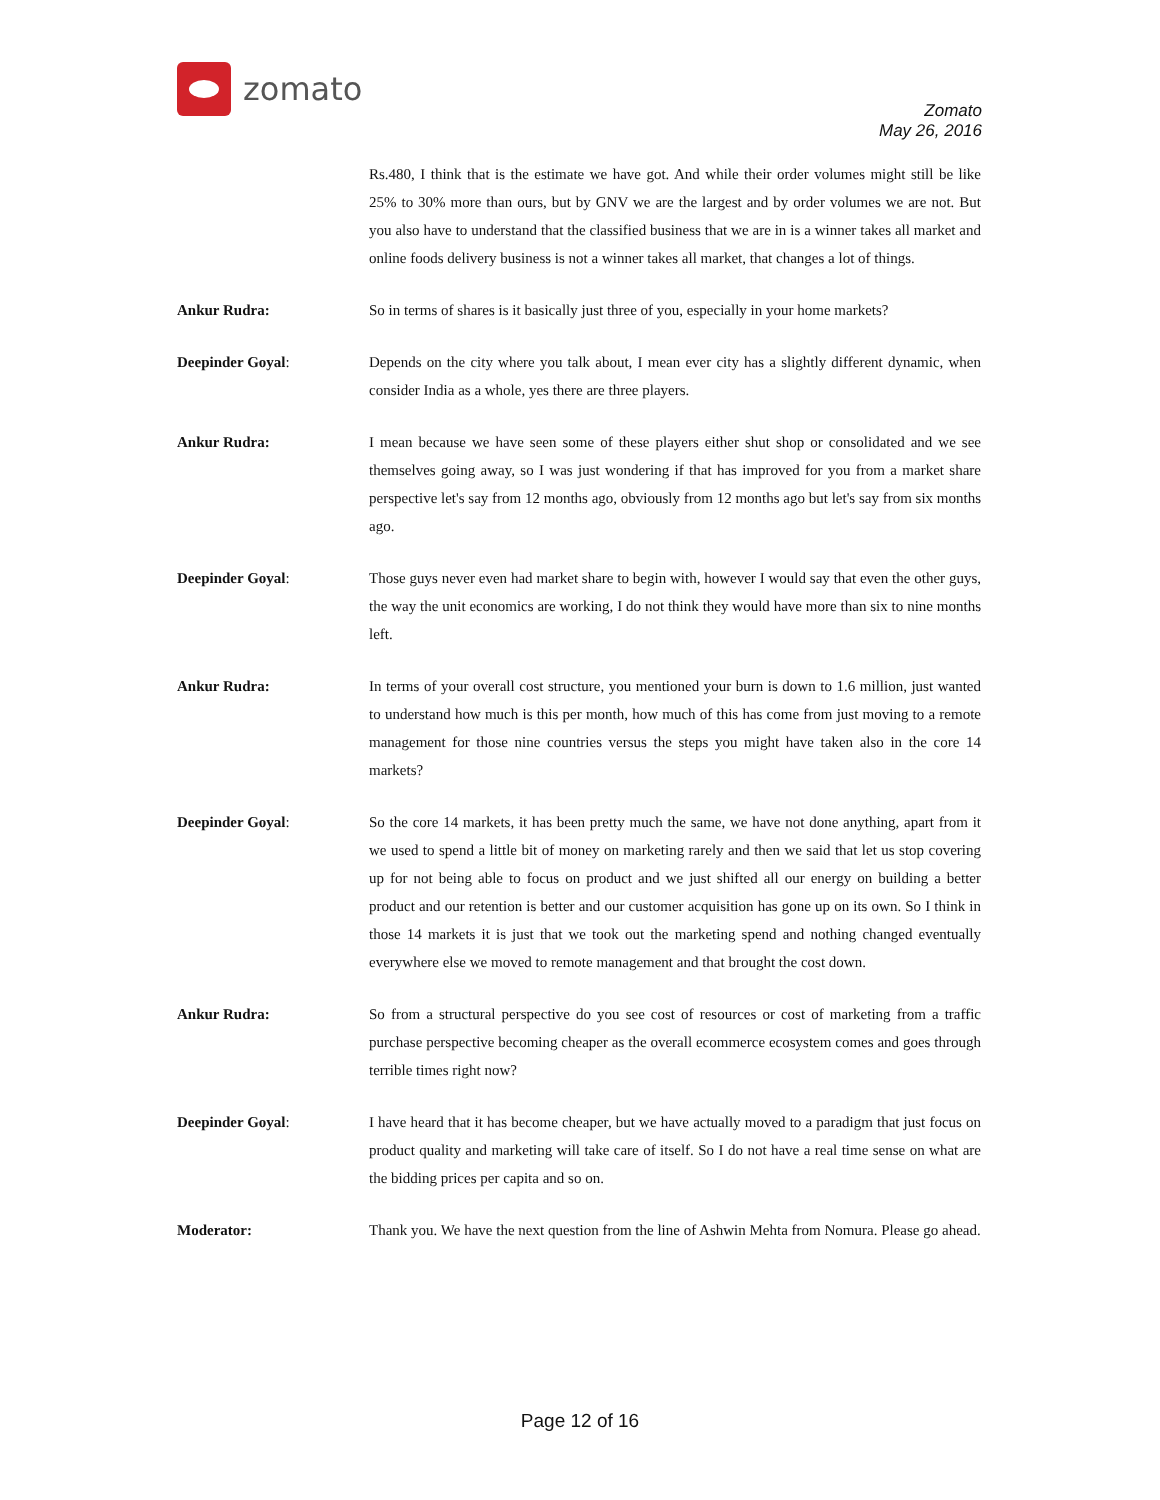zomato
Zomato
May 26, 2016
Rs.480, I think that is the estimate we have got. And while their order volumes might still be like 25% to 30% more than ours, but by GNV we are the largest and by order volumes we are not. But you also have to understand that the classified business that we are in is a winner takes all market and online foods delivery business is not a winner takes all market, that changes a lot of things.
Ankur Rudra: So in terms of shares is it basically just three of you, especially in your home markets?
Deepinder Goyal: Depends on the city where you talk about, I mean ever city has a slightly different dynamic, when consider India as a whole, yes there are three players.
Ankur Rudra: I mean because we have seen some of these players either shut shop or consolidated and we see themselves going away, so I was just wondering if that has improved for you from a market share perspective let's say from 12 months ago, obviously from 12 months ago but let's say from six months ago.
Deepinder Goyal: Those guys never even had market share to begin with, however I would say that even the other guys, the way the unit economics are working, I do not think they would have more than six to nine months left.
Ankur Rudra: In terms of your overall cost structure, you mentioned your burn is down to 1.6 million, just wanted to understand how much is this per month, how much of this has come from just moving to a remote management for those nine countries versus the steps you might have taken also in the core 14 markets?
Deepinder Goyal: So the core 14 markets, it has been pretty much the same, we have not done anything, apart from it we used to spend a little bit of money on marketing rarely and then we said that let us stop covering up for not being able to focus on product and we just shifted all our energy on building a better product and our retention is better and our customer acquisition has gone up on its own. So I think in those 14 markets it is just that we took out the marketing spend and nothing changed eventually everywhere else we moved to remote management and that brought the cost down.
Ankur Rudra: So from a structural perspective do you see cost of resources or cost of marketing from a traffic purchase perspective becoming cheaper as the overall ecommerce ecosystem comes and goes through terrible times right now?
Deepinder Goyal: I have heard that it has become cheaper, but we have actually moved to a paradigm that just focus on product quality and marketing will take care of itself. So I do not have a real time sense on what are the bidding prices per capita and so on.
Moderator: Thank you. We have the next question from the line of Ashwin Mehta from Nomura. Please go ahead.
Page 12 of 16